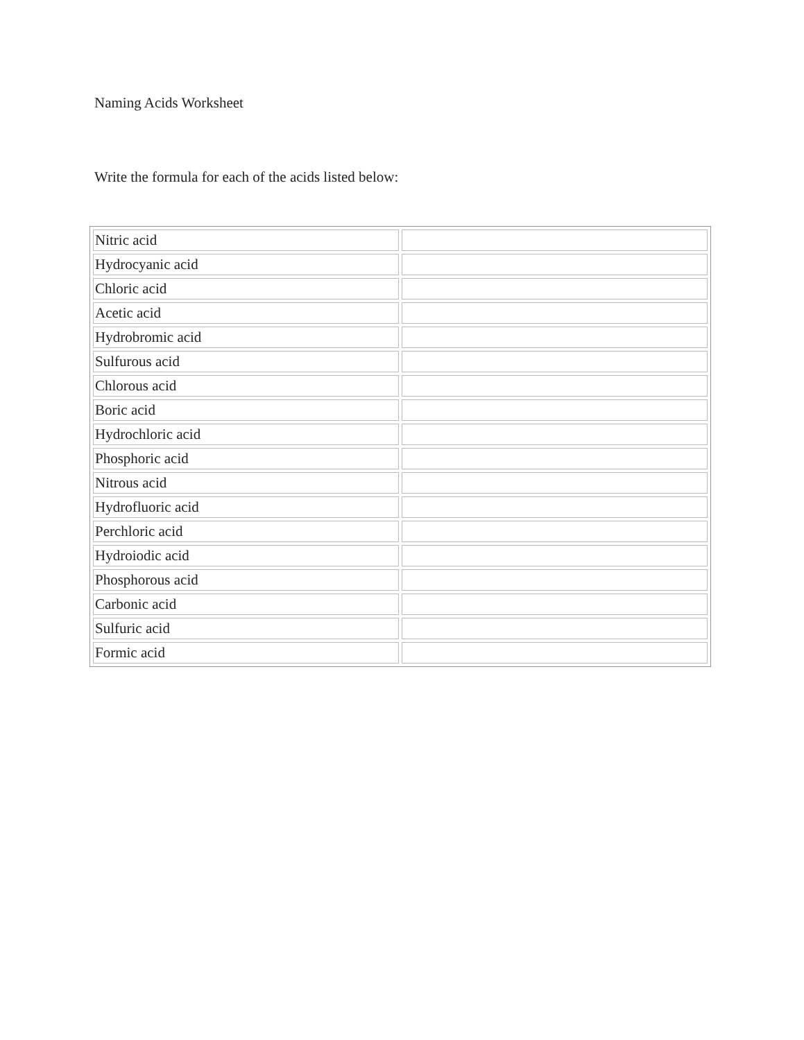Naming Acids Worksheet
Write the formula for each of the acids listed below:
| Nitric acid | |
| Hydrocyanic acid | |
| Chloric acid | |
| Acetic acid | |
| Hydrobromic acid | |
| Sulfurous acid | |
| Chlorous acid | |
| Boric acid | |
| Hydrochloric acid | |
| Phosphoric acid | |
| Nitrous acid | |
| Hydrofluoric acid | |
| Perchloric acid | |
| Hydroiodic acid | |
| Phosphorous acid | |
| Carbonic acid | |
| Sulfuric acid | |
| Formic acid | |